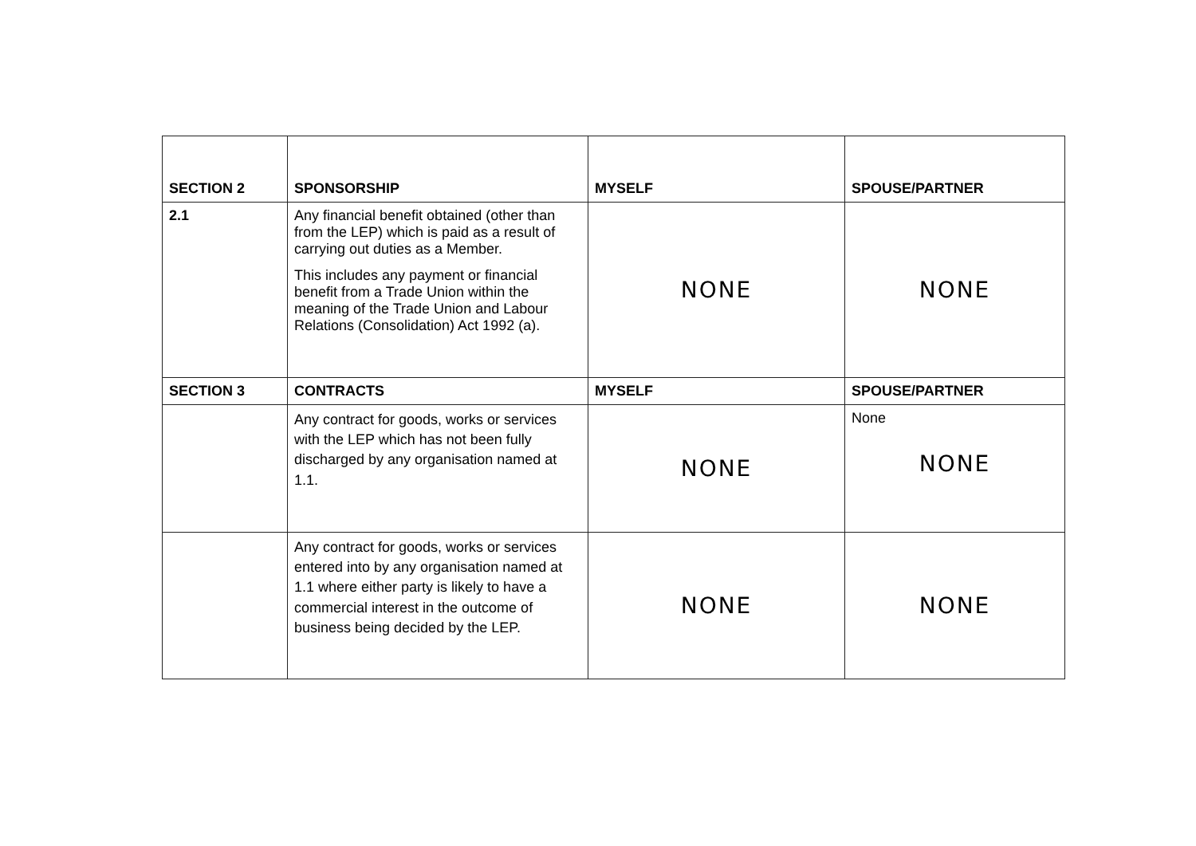| SECTION 2 | SPONSORSHIP | MYSELF | SPOUSE/PARTNER |
| --- | --- | --- | --- |
| 2.1 | Any financial benefit obtained (other than from the LEP) which is paid as a result of carrying out duties as a Member. This includes any payment or financial benefit from a Trade Union within the meaning of the Trade Union and Labour Relations (Consolidation) Act 1992 (a). | NONE | NONE |
| SECTION 3 | CONTRACTS | MYSELF | SPOUSE/PARTNER |
| | Any contract for goods, works or services with the LEP which has not been fully discharged by any organisation named at 1.1. | NONE | None NONE |
| | Any contract for goods, works or services entered into by any organisation named at 1.1 where either party is likely to have a commercial interest in the outcome of business being decided by the LEP. | NONE | NONE |